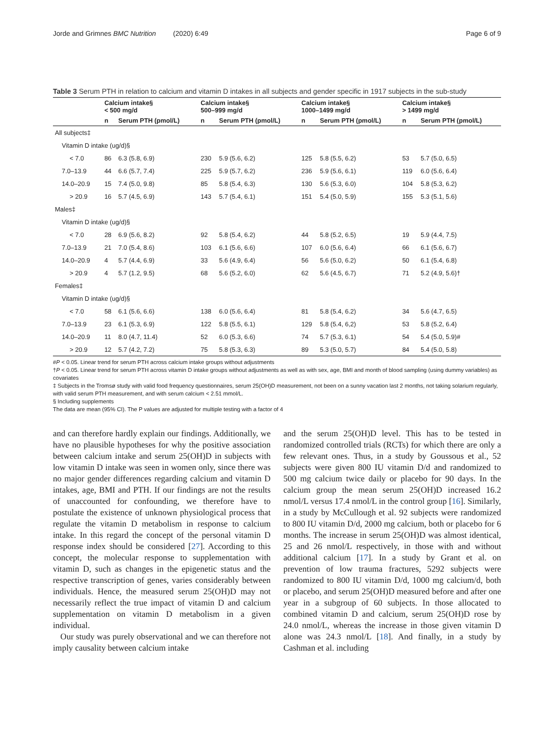Jorde and Grimnes BMC Nutrition (2020) 6:49 Page 6 of 9
Table 3 Serum PTH in relation to calcium and vitamin D intakes in all subjects and gender specific in 1917 subjects in the sub-study
| | Calcium intake§ < 500 mg/d | | Calcium intake§ 500–999 mg/d | | Calcium intake§ 1000–1499 mg/d | | Calcium intake§ > 1499 mg/d | |
| --- | --- | --- | --- | --- | --- | --- | --- | --- |
| | n | Serum PTH (pmol/L) | n | Serum PTH (pmol/L) | n | Serum PTH (pmol/L) | n | Serum PTH (pmol/L) |
| All subjects‡ | | | | | | | | |
| Vitamin D intake (ug/d)§ | | | | | | | | |
| < 7.0 | 86 | 6.3 (5.8, 6.9) | 230 | 5.9 (5.6, 6.2) | 125 | 5.8 (5.5, 6.2) | 53 | 5.7 (5.0, 6.5) |
| 7.0–13.9 | 44 | 6.6 (5.7, 7.4) | 225 | 5.9 (5.7, 6.2) | 236 | 5.9 (5.6, 6.1) | 119 | 6.0 (5.6, 6.4) |
| 14.0–20.9 | 15 | 7.4 (5.0, 9.8) | 85 | 5.8 (5.4, 6.3) | 130 | 5.6 (5.3, 6.0) | 104 | 5.8 (5.3, 6.2) |
| > 20.9 | 16 | 5.7 (4.5, 6.9) | 143 | 5.7 (5.4, 6.1) | 151 | 5.4 (5.0, 5.9) | 155 | 5.3 (5.1, 5.6) |
| Males‡ | | | | | | | | |
| Vitamin D intake (ug/d)§ | | | | | | | | |
| < 7.0 | 28 | 6.9 (5.6, 8.2) | 92 | 5.8 (5.4, 6.2) | 44 | 5.8 (5.2, 6.5) | 19 | 5.9 (4.4, 7.5) |
| 7.0–13.9 | 21 | 7.0 (5.4, 8.6) | 103 | 6.1 (5.6, 6.6) | 107 | 6.0 (5.6, 6.4) | 66 | 6.1 (5.6, 6.7) |
| 14.0–20.9 | 4 | 5.7 (4.4, 6.9) | 33 | 5.6 (4.9, 6.4) | 56 | 5.6 (5.0, 6.2) | 50 | 6.1 (5.4, 6.8) |
| > 20.9 | 4 | 5.7 (1.2, 9.5) | 68 | 5.6 (5.2, 6.0) | 62 | 5.6 (4.5, 6.7) | 71 | 5.2 (4.9, 5.6)† |
| Females‡ | | | | | | | | |
| Vitamin D intake (ug/d)§ | | | | | | | | |
| < 7.0 | 58 | 6.1 (5.6, 6.6) | 138 | 6.0 (5.6, 6.4) | 81 | 5.8 (5.4, 6.2) | 34 | 5.6 (4.7, 6.5) |
| 7.0–13.9 | 23 | 6.1 (5.3, 6.9) | 122 | 5.8 (5.5, 6.1) | 129 | 5.8 (5.4, 6,2) | 53 | 5.8 (5.2, 6.4) |
| 14.0–20.9 | 11 | 8.0 (4.7, 11.4) | 52 | 6.0 (5.3, 6.6) | 74 | 5.7 (5.3, 6.1) | 54 | 5.4 (5.0, 5.9)# |
| > 20.9 | 12 | 5.7 (4.2, 7.2) | 75 | 5.8 (5.3, 6.3) | 89 | 5.3 (5.0, 5.7) | 84 | 5.4 (5.0, 5.8) |
#P < 0.05. Linear trend for serum PTH across calcium intake groups without adjustments
†P < 0.05. Linear trend for serum PTH across vitamin D intake groups without adjustments as well as with sex, age, BMI and month of blood sampling (using dummy variables) as covariates
‡ Subjects in the Tromsø study with valid food frequency questionnaires, serum 25(OH)D measurement, not been on a sunny vacation last 2 months, not taking solarium regularly, with valid serum PTH measurement, and with serum calcium < 2.51 mmol/L.
§ Including supplements
The data are mean (95% CI). The P values are adjusted for multiple testing with a factor of 4
and can therefore hardly explain our findings. Additionally, we have no plausible hypotheses for why the positive association between calcium intake and serum 25(OH)D in subjects with low vitamin D intake was seen in women only, since there was no major gender differences regarding calcium and vitamin D intakes, age, BMI and PTH. If our findings are not the results of unaccounted for confounding, we therefore have to postulate the existence of unknown physiological process that regulate the vitamin D metabolism in response to calcium intake. In this regard the concept of the personal vitamin D response index should be considered [27]. According to this concept, the molecular response to supplementation with vitamin D, such as changes in the epigenetic status and the respective transcription of genes, varies considerably between individuals. Hence, the measured serum 25(OH)D may not necessarily reflect the true impact of vitamin D and calcium supplementation on vitamin D metabolism in a given individual.
Our study was purely observational and we can therefore not imply causality between calcium intake
and the serum 25(OH)D level. This has to be tested in randomized controlled trials (RCTs) for which there are only a few relevant ones. Thus, in a study by Goussous et al., 52 subjects were given 800 IU vitamin D/d and randomized to 500 mg calcium twice daily or placebo for 90 days. In the calcium group the mean serum 25(OH)D increased 16.2 nmol/L versus 17.4 nmol/L in the control group [16]. Similarly, in a study by McCullough et al. 92 subjects were randomized to 800 IU vitamin D/d, 2000 mg calcium, both or placebo for 6 months. The increase in serum 25(OH)D was almost identical, 25 and 26 nmol/L respectively, in those with and without additional calcium [17]. In a study by Grant et al. on prevention of low trauma fractures, 5292 subjects were randomized to 800 IU vitamin D/d, 1000 mg calcium/d, both or placebo, and serum 25(OH)D measured before and after one year in a subgroup of 60 subjects. In those allocated to combined vitamin D and calcium, serum 25(OH)D rose by 24.0 nmol/L, whereas the increase in those given vitamin D alone was 24.3 nmol/L [18]. And finally, in a study by Cashman et al. including